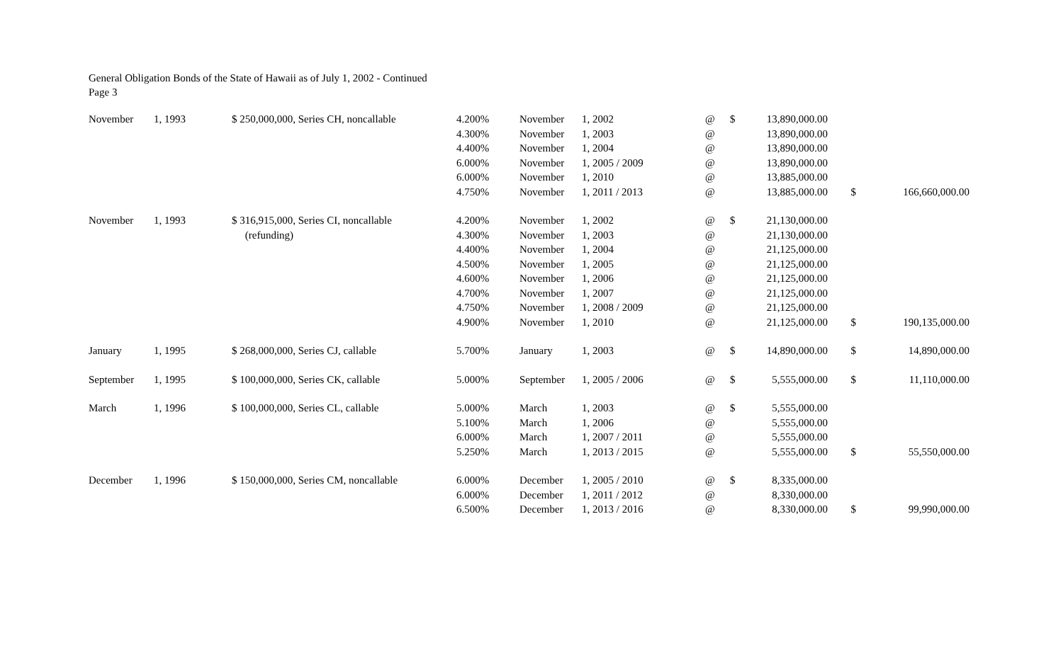General Obligation Bonds of the State of Hawaii as of July 1, 2002 - Continued
Page 3
| November | 1, 1993 | $ 250,000,000, Series CH, noncallable | 4.200% | November | 1, 2002 | @ | $ | 13,890,000.00 | | |
| | | | 4.300% | November | 1, 2003 | @ | | 13,890,000.00 | | |
| | | | 4.400% | November | 1, 2004 | @ | | 13,890,000.00 | | |
| | | | 6.000% | November | 1, 2005 / 2009 | @ | | 13,890,000.00 | | |
| | | | 6.000% | November | 1, 2010 | @ | | 13,885,000.00 | | |
| | | | 4.750% | November | 1, 2011 / 2013 | @ | | 13,885,000.00 | $ | 166,660,000.00 |
| November | 1, 1993 | $ 316,915,000, Series CI, noncallable | 4.200% | November | 1, 2002 | @ | $ | 21,130,000.00 | | |
| | | (refunding) | 4.300% | November | 1, 2003 | @ | | 21,130,000.00 | | |
| | | | 4.400% | November | 1, 2004 | @ | | 21,125,000.00 | | |
| | | | 4.500% | November | 1, 2005 | @ | | 21,125,000.00 | | |
| | | | 4.600% | November | 1, 2006 | @ | | 21,125,000.00 | | |
| | | | 4.700% | November | 1, 2007 | @ | | 21,125,000.00 | | |
| | | | 4.750% | November | 1, 2008 / 2009 | @ | | 21,125,000.00 | | |
| | | | 4.900% | November | 1, 2010 | @ | | 21,125,000.00 | $ | 190,135,000.00 |
| January | 1, 1995 | $ 268,000,000, Series CJ, callable | 5.700% | January | 1, 2003 | @ | $ | 14,890,000.00 | $ | 14,890,000.00 |
| September | 1, 1995 | $ 100,000,000, Series CK, callable | 5.000% | September | 1, 2005 / 2006 | @ | $ | 5,555,000.00 | $ | 11,110,000.00 |
| March | 1, 1996 | $ 100,000,000, Series CL, callable | 5.000% | March | 1, 2003 | @ | $ | 5,555,000.00 | | |
| | | | 5.100% | March | 1, 2006 | @ | | 5,555,000.00 | | |
| | | | 6.000% | March | 1, 2007 / 2011 | @ | | 5,555,000.00 | | |
| | | | 5.250% | March | 1, 2013 / 2015 | @ | | 5,555,000.00 | $ | 55,550,000.00 |
| December | 1, 1996 | $ 150,000,000, Series CM, noncallable | 6.000% | December | 1, 2005 / 2010 | @ | $ | 8,335,000.00 | | |
| | | | 6.000% | December | 1, 2011 / 2012 | @ | | 8,330,000.00 | | |
| | | | 6.500% | December | 1, 2013 / 2016 | @ | | 8,330,000.00 | $ | 99,990,000.00 |